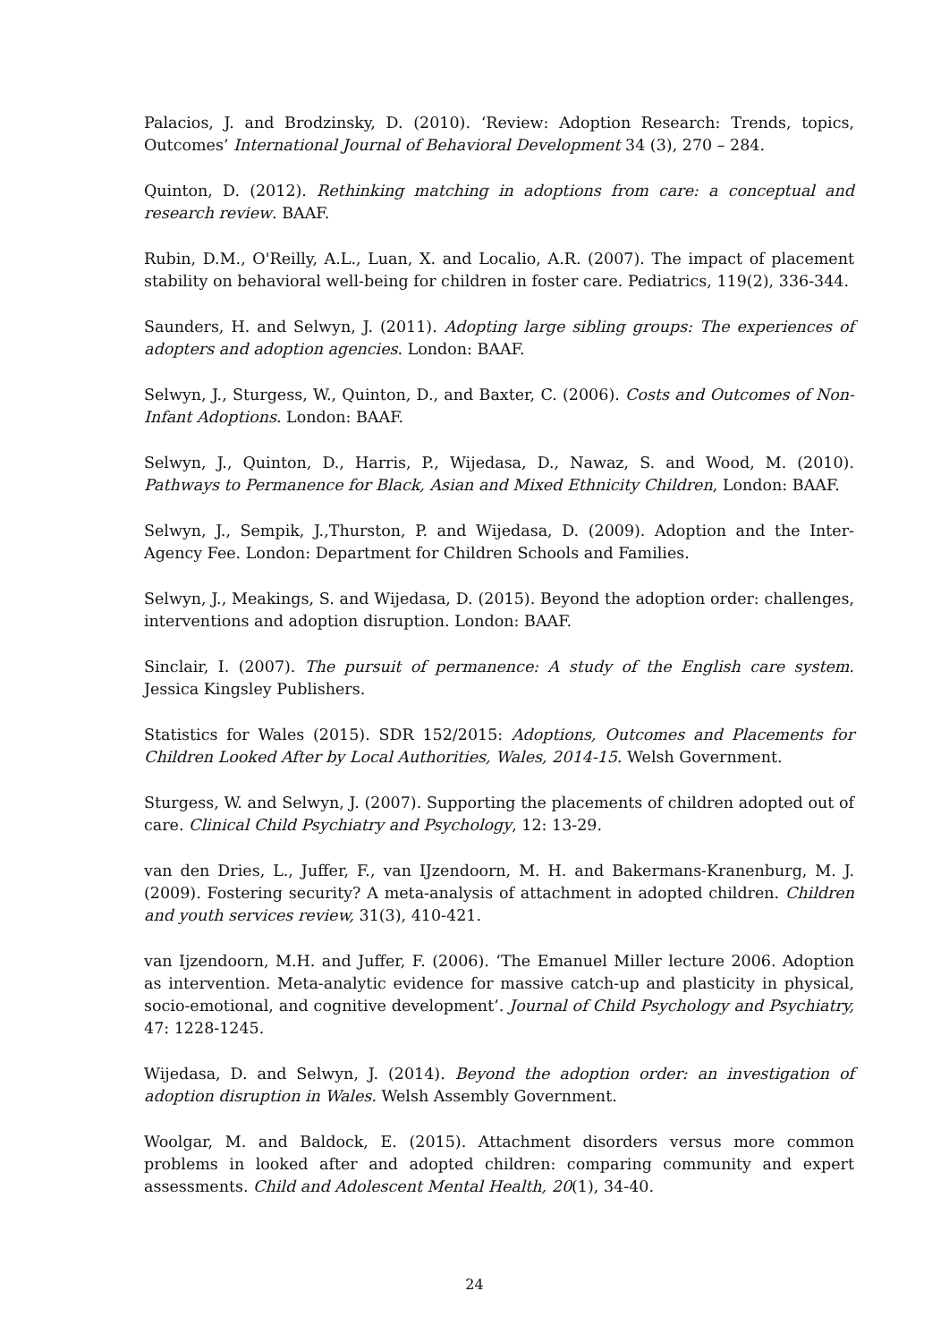Palacios, J. and Brodzinsky, D. (2010). ‘Review: Adoption Research: Trends, topics, Outcomes’ International Journal of Behavioral Development 34 (3), 270 – 284.
Quinton, D. (2012). Rethinking matching in adoptions from care: a conceptual and research review. BAAF.
Rubin, D.M., O'Reilly, A.L., Luan, X. and Localio, A.R. (2007). The impact of placement stability on behavioral well-being for children in foster care. Pediatrics, 119(2), 336-344.
Saunders, H. and Selwyn, J. (2011). Adopting large sibling groups: The experiences of adopters and adoption agencies. London: BAAF.
Selwyn, J., Sturgess, W., Quinton, D., and Baxter, C. (2006). Costs and Outcomes of Non-Infant Adoptions. London: BAAF.
Selwyn, J., Quinton, D., Harris, P., Wijedasa, D., Nawaz, S. and Wood, M. (2010). Pathways to Permanence for Black, Asian and Mixed Ethnicity Children, London: BAAF.
Selwyn, J., Sempik, J.,Thurston, P. and Wijedasa, D. (2009). Adoption and the Inter-Agency Fee. London: Department for Children Schools and Families.
Selwyn, J., Meakings, S. and Wijedasa, D. (2015). Beyond the adoption order: challenges, interventions and adoption disruption. London: BAAF.
Sinclair, I. (2007). The pursuit of permanence: A study of the English care system. Jessica Kingsley Publishers.
Statistics for Wales (2015). SDR 152/2015: Adoptions, Outcomes and Placements for Children Looked After by Local Authorities, Wales, 2014-15. Welsh Government.
Sturgess, W. and Selwyn, J. (2007). Supporting the placements of children adopted out of care. Clinical Child Psychiatry and Psychology, 12: 13-29.
van den Dries, L., Juffer, F., van IJzendoorn, M. H. and Bakermans-Kranenburg, M. J. (2009). Fostering security? A meta-analysis of attachment in adopted children. Children and youth services review, 31(3), 410-421.
van Ijzendoorn, M.H. and Juffer, F. (2006). ‘The Emanuel Miller lecture 2006. Adoption as intervention. Meta-analytic evidence for massive catch-up and plasticity in physical, socio-emotional, and cognitive development’. Journal of Child Psychology and Psychiatry, 47: 1228-1245.
Wijedasa, D. and Selwyn, J. (2014). Beyond the adoption order: an investigation of adoption disruption in Wales. Welsh Assembly Government.
Woolgar, M. and Baldock, E. (2015). Attachment disorders versus more common problems in looked after and adopted children: comparing community and expert assessments. Child and Adolescent Mental Health, 20(1), 34-40.
24